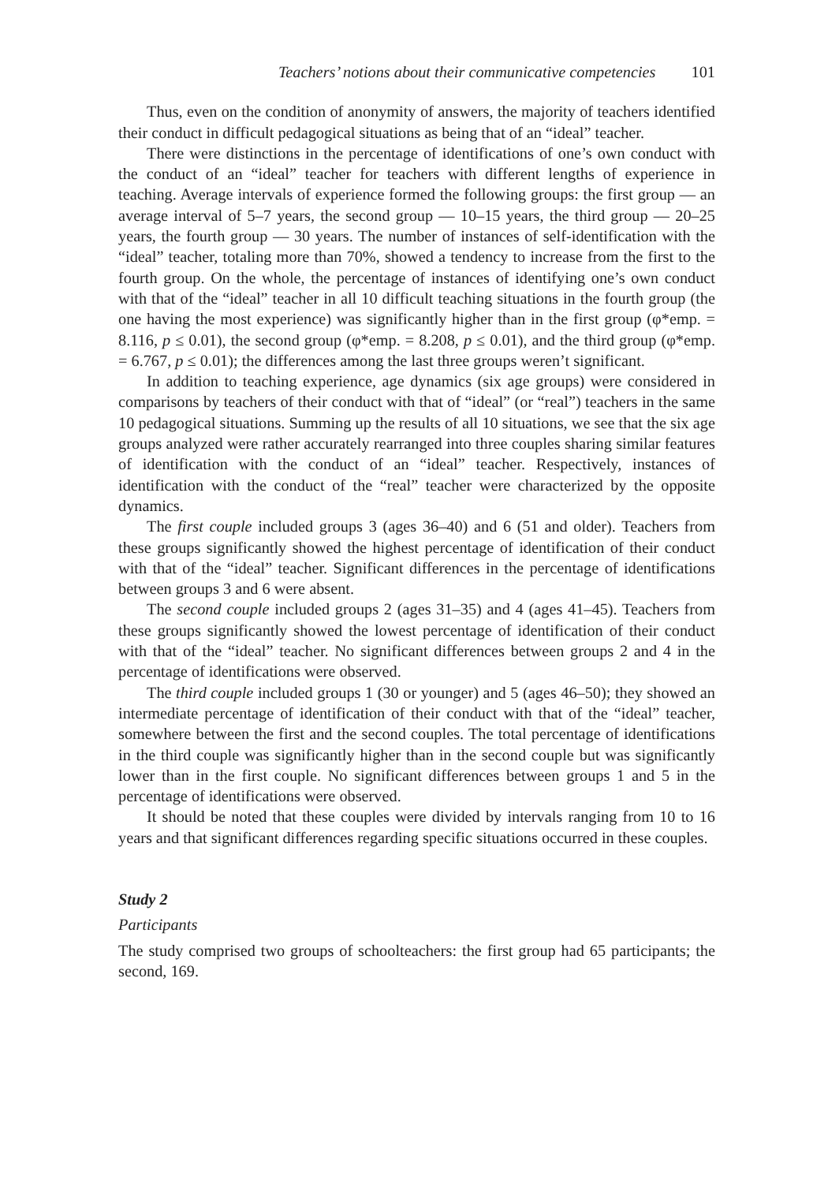Teachers’ notions about their communicative competencies 101
Thus, even on the condition of anonymity of answers, the majority of teachers identified their conduct in difficult pedagogical situations as being that of an “ideal” teacher.
There were distinctions in the percentage of identifications of one’s own conduct with the conduct of an “ideal” teacher for teachers with different lengths of experience in teaching. Average intervals of experience formed the following groups: the first group — an average interval of 5–7 years, the second group — 10–15 years, the third group — 20–25 years, the fourth group — 30 years. The number of instances of self-identification with the “ideal” teacher, totaling more than 70%, showed a tendency to increase from the first to the fourth group. On the whole, the percentage of instances of identifying one’s own conduct with that of the “ideal” teacher in all 10 difficult teaching situations in the fourth group (the one having the most experience) was significantly higher than in the first group (φ*emp. = 8.116, p ≤ 0.01), the second group (φ*emp. = 8.208, p ≤ 0.01), and the third group (φ*emp. = 6.767, p ≤ 0.01); the differences among the last three groups weren’t significant.
In addition to teaching experience, age dynamics (six age groups) were considered in comparisons by teachers of their conduct with that of “ideal” (or “real”) teachers in the same 10 pedagogical situations. Summing up the results of all 10 situations, we see that the six age groups analyzed were rather accurately rearranged into three couples sharing similar features of identification with the conduct of an “ideal” teacher. Respectively, instances of identification with the conduct of the “real” teacher were characterized by the opposite dynamics.
The first couple included groups 3 (ages 36–40) and 6 (51 and older). Teachers from these groups significantly showed the highest percentage of identification of their conduct with that of the “ideal” teacher. Significant differences in the percentage of identifications between groups 3 and 6 were absent.
The second couple included groups 2 (ages 31–35) and 4 (ages 41–45). Teachers from these groups significantly showed the lowest percentage of identification of their conduct with that of the “ideal” teacher. No significant differences between groups 2 and 4 in the percentage of identifications were observed.
The third couple included groups 1 (30 or younger) and 5 (ages 46–50); they showed an intermediate percentage of identification of their conduct with that of the “ideal” teacher, somewhere between the first and the second couples. The total percentage of identifications in the third couple was significantly higher than in the second couple but was significantly lower than in the first couple. No significant differences between groups 1 and 5 in the percentage of identifications were observed.
It should be noted that these couples were divided by intervals ranging from 10 to 16 years and that significant differences regarding specific situations occurred in these couples.
Study 2
Participants
The study comprised two groups of schoolteachers: the first group had 65 participants; the second, 169.